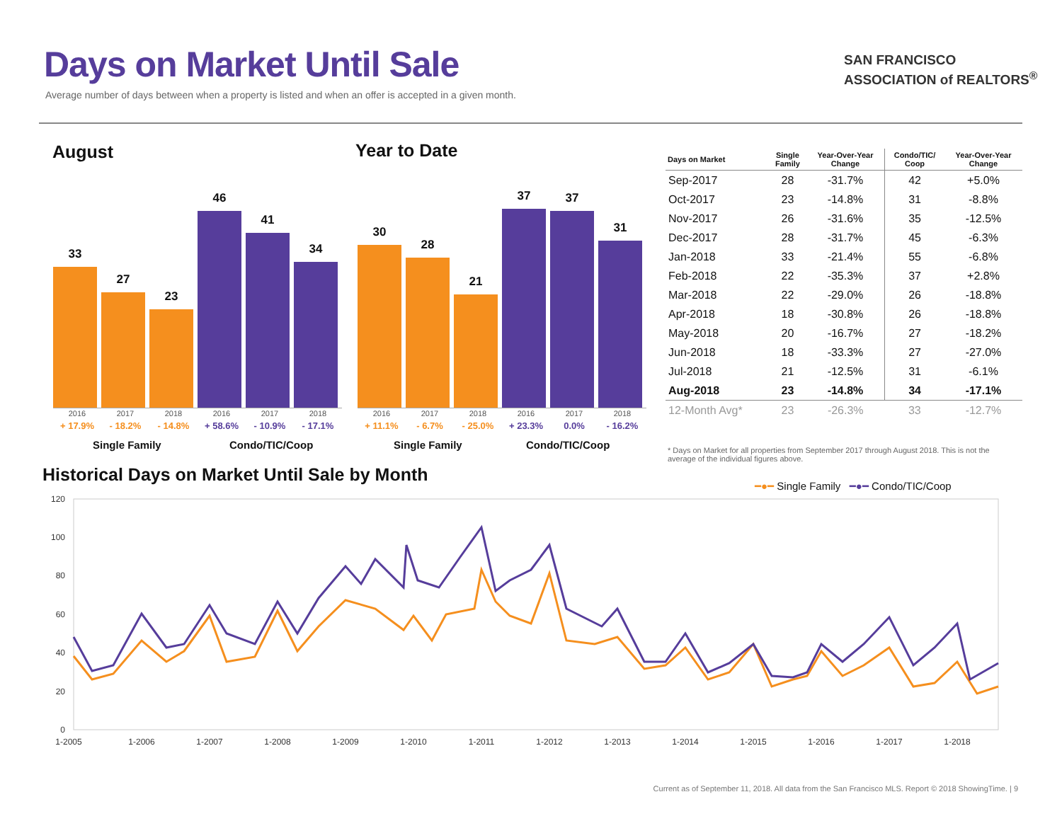Days on Market Until Sale
Average number of days between when a property is listed and when an offer is accepted in a given month.
SAN FRANCISCO
ASSOCIATION of REALTORS<sup>®</sup>
August Year to Date
33
27
23
46
41
34
2016
+ 17.9%
2017
- 18.2%
2018
- 14.8%
2016
+ 58.6%
2017
- 10.9%
2018
- 17.1%
Single Family Condo/TIC/Coop
30
28
21
37
37
31
2016
+ 11.1%
2017
- 6.7%
2018
- 25.0%
2016
+ 23.3%
2017
0.0%
2018
- 16.2%
Single Family Condo/TIC/Coop
| Days on Market | Single Family | Year-Over-Year Change | Condo/TIC/ Coop | Year-Over-Year Change |
| --- | --- | --- | --- | --- |
| Sep-2017 | 28 | -31.7% | 42 | +5.0% |
| Oct-2017 | 23 | -14.8% | 31 | -8.8% |
| Nov-2017 | 26 | -31.6% | 35 | -12.5% |
| Dec-2017 | 28 | -31.7% | 45 | -6.3% |
| Jan-2018 | 33 | -21.4% | 55 | -6.8% |
| Feb-2018 | 22 | -35.3% | 37 | +2.8% |
| Mar-2018 | 22 | -29.0% | 26 | -18.8% |
| Apr-2018 | 18 | -30.8% | 26 | -18.8% |
| May-2018 | 20 | -16.7% | 27 | -18.2% |
| Jun-2018 | 18 | -33.3% | 27 | -27.0% |
| Jul-2018 | 21 | -12.5% | 31 | -6.1% |
| Aug-2018 | 23 | -14.8% | 34 | -17.1% |
| 12-Month Avg* | 23 | -26.3% | 33 | -12.7% |
* Days on Market for all properties from September 2017 through August 2018. This is not the average of the individual figures above.
Historical Days on Market Until Sale by Month
━●━ Single Family ━●━ Condo/TIC/Coop
120
100
80
60
40
20
0
1-2005
1-2006
1-2007
1-2008
1-2009
1-2010
1-2011
1-2012
1-2013
1-2014
1-2015
1-2016
1-2017
1-2018
Current as of September 11, 2018. All data from the San Francisco MLS. Report © 2018 ShowingTime. | 9